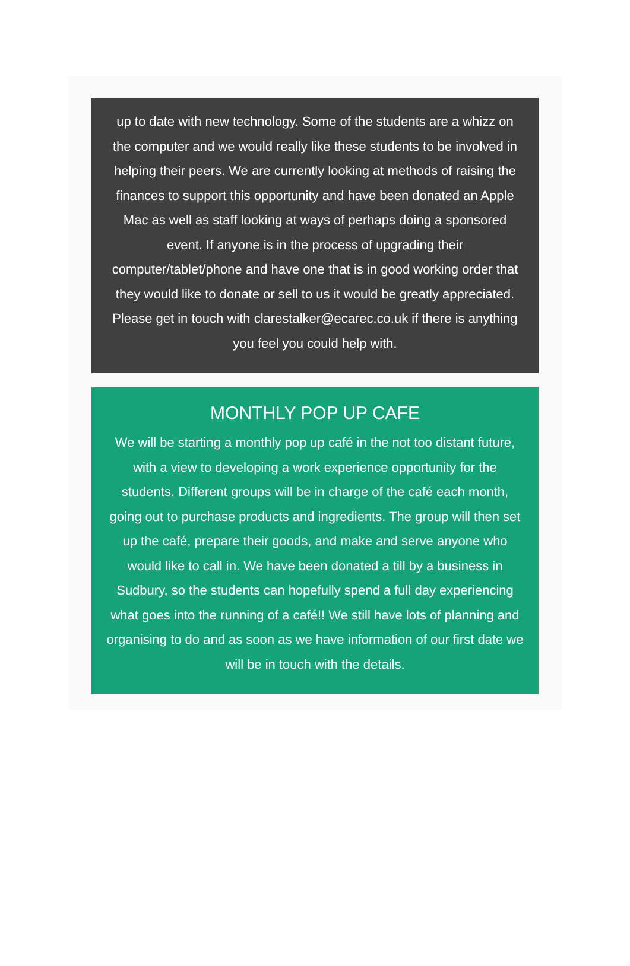up to date with new technology. Some of the students are a whizz on the computer and we would really like these students to be involved in helping their peers. We are currently looking at methods of raising the finances to support this opportunity and have been donated an Apple Mac as well as staff looking at ways of perhaps doing a sponsored event. If anyone is in the process of upgrading their computer/tablet/phone and have one that is in good working order that they would like to donate or sell to us it would be greatly appreciated. Please get in touch with clarestalker@ecarec.co.uk if there is anything you feel you could help with.
MONTHLY POP UP CAFE
We will be starting a monthly pop up café in the not too distant future, with a view to developing a work experience opportunity for the students. Different groups will be in charge of the café each month, going out to purchase products and ingredients. The group will then set up the café, prepare their goods, and make and serve anyone who would like to call in. We have been donated a till by a business in Sudbury, so the students can hopefully spend a full day experiencing what goes into the running of a café!! We still have lots of planning and organising to do and as soon as we have information of our first date we will be in touch with the details.